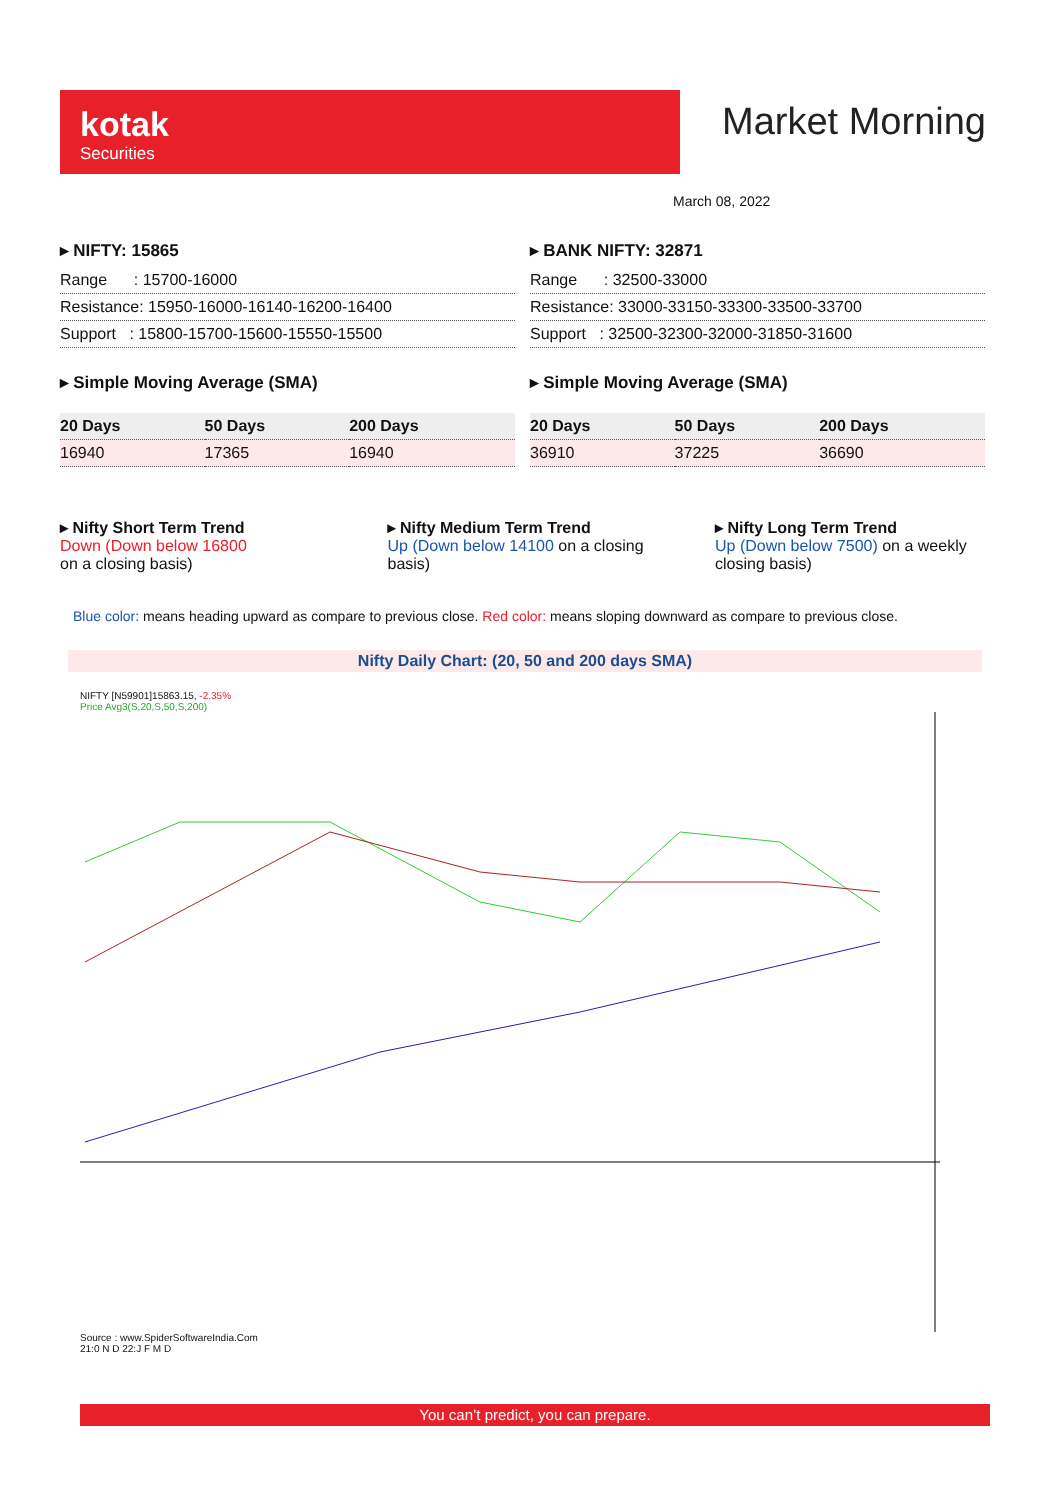kotak
Securities
Market Morning
March 08, 2022
▸ NIFTY: 15865
| Range : 15700-16000 |
| Resistance: 15950-16000-16140-16200-16400 |
| Support : 15800-15700-15600-15550-15500 |
▸ Simple Moving Average (SMA)
| 20 Days | 50 Days | 200 Days |
| --- | --- | --- |
| 16940 | 17365 | 16940 |
▸ BANK NIFTY: 32871
| Range : 32500-33000 |
| Resistance: 33000-33150-33300-33500-33700 |
| Support : 32500-32300-32000-31850-31600 |
▸ Simple Moving Average (SMA)
| 20 Days | 50 Days | 200 Days |
| --- | --- | --- |
| 36910 | 37225 | 36690 |
▸ Nifty Short Term Trend
Down (Down below 16800
on a closing basis)
▸ Nifty Medium Term Trend
Up (Down below 14100 on a closing basis)
▸ Nifty Long Term Trend
Up (Down below 7500) on a weekly closing basis)
Blue color: means heading upward as compare to previous close. Red color: means sloping downward as compare to previous close.
Nifty Daily Chart: (20, 50 and 200 days SMA)
NIFTY [N59901]15863.15, -2.35%
Price Avg3(S,20,S,50,S,200)
Source : www.SpiderSoftwareIndia.Com
21:0 N D 22:J F M D
You can’t predict, you can prepare.